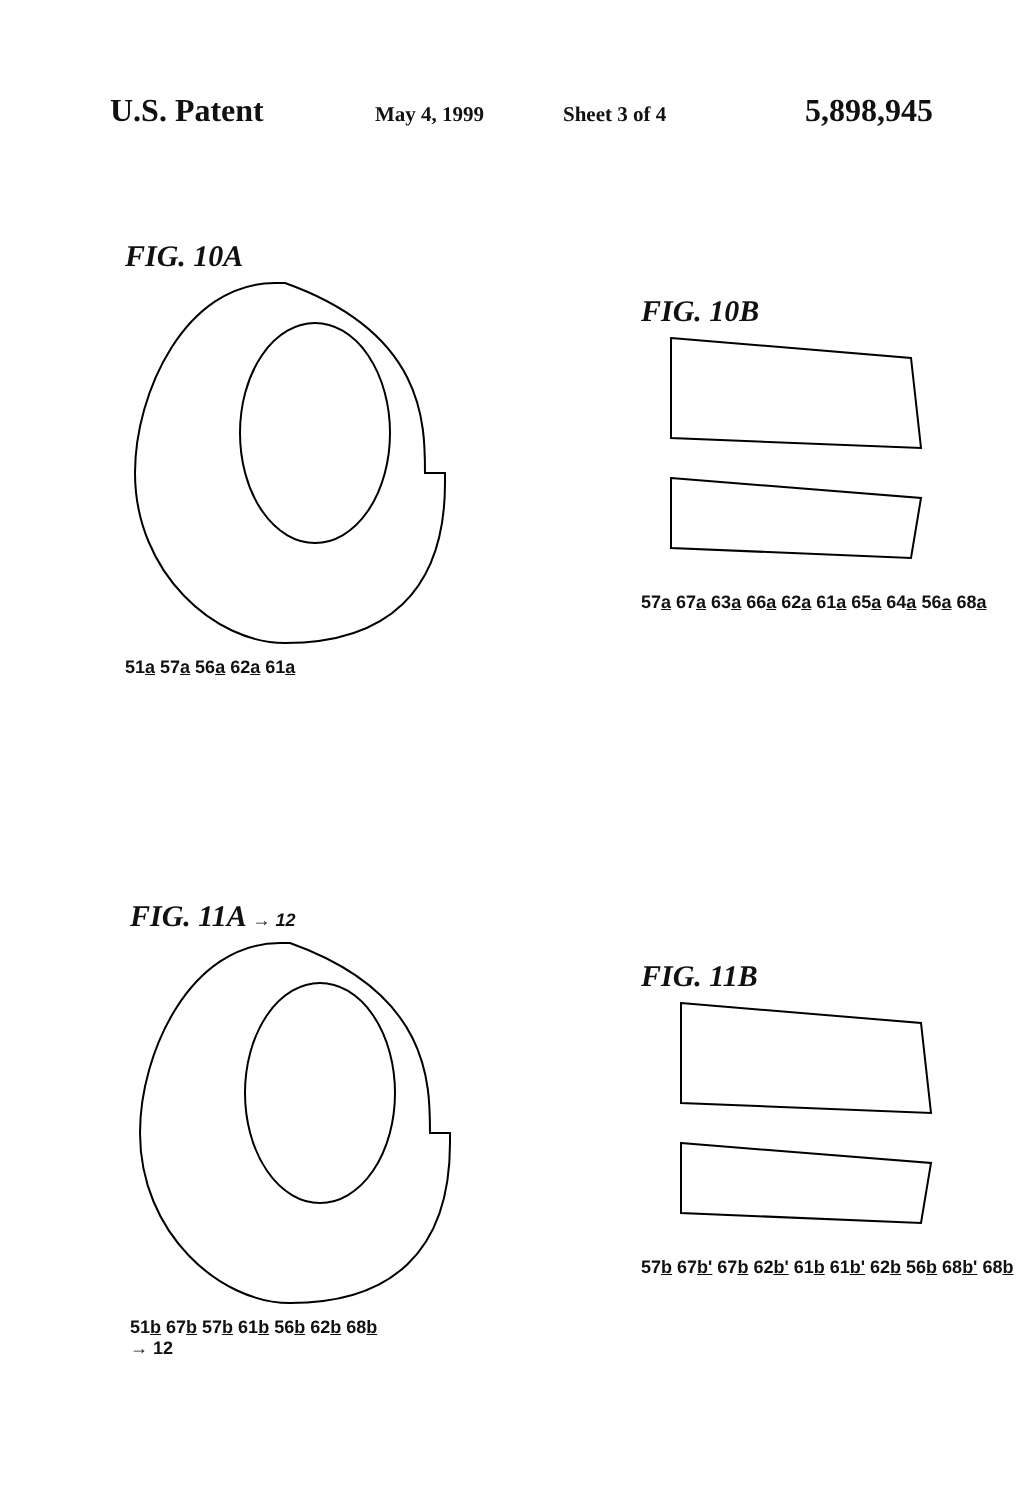U.S. Patent May 4, 1999 Sheet 3 of 4 5,898,945
FIG. 10A
51a 57a 56a 62a 61a
FIG. 10B
57a 67a 63a 66a 62a 61a 65a 64a 56a 68a
FIG. 11A → 12
51b 67b 57b 61b 56b 62b 68b
→ 12
FIG. 11B
57b 67b' 67b 62b' 61b 61b' 62b 56b 68b' 68b